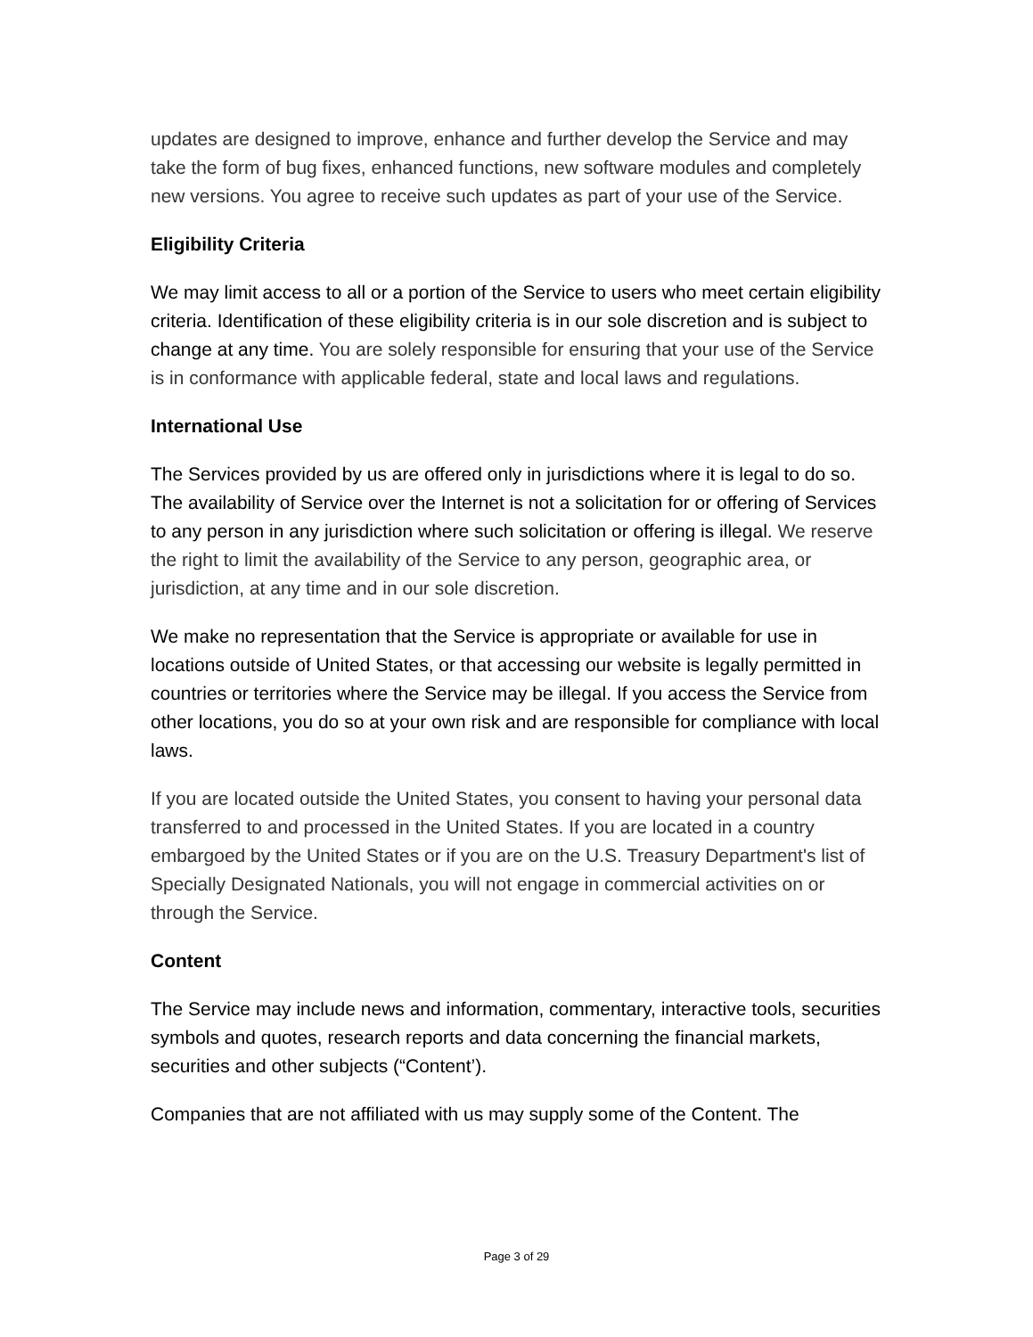updates are designed to improve, enhance and further develop the Service and may take the form of bug fixes, enhanced functions, new software modules and completely new versions. You agree to receive such updates as part of your use of the Service.
Eligibility Criteria
We may limit access to all or a portion of the Service to users who meet certain eligibility criteria. Identification of these eligibility criteria is in our sole discretion and is subject to change at any time. You are solely responsible for ensuring that your use of the Service is in conformance with applicable federal, state and local laws and regulations.
International Use
The Services provided by us are offered only in jurisdictions where it is legal to do so. The availability of Service over the Internet is not a solicitation for or offering of Services to any person in any jurisdiction where such solicitation or offering is illegal. We reserve the right to limit the availability of the Service to any person, geographic area, or jurisdiction, at any time and in our sole discretion.
We make no representation that the Service is appropriate or available for use in locations outside of United States, or that accessing our website is legally permitted in countries or territories where the Service may be illegal. If you access the Service from other locations, you do so at your own risk and are responsible for compliance with local laws.
If you are located outside the United States, you consent to having your personal data transferred to and processed in the United States. If you are located in a country embargoed by the United States or if you are on the U.S. Treasury Department's list of Specially Designated Nationals, you will not engage in commercial activities on or through the Service.
Content
The Service may include news and information, commentary, interactive tools, securities symbols and quotes, research reports and data concerning the financial markets, securities and other subjects (“Content’).
Companies that are not affiliated with us may supply some of the Content. The
Page 3 of 29